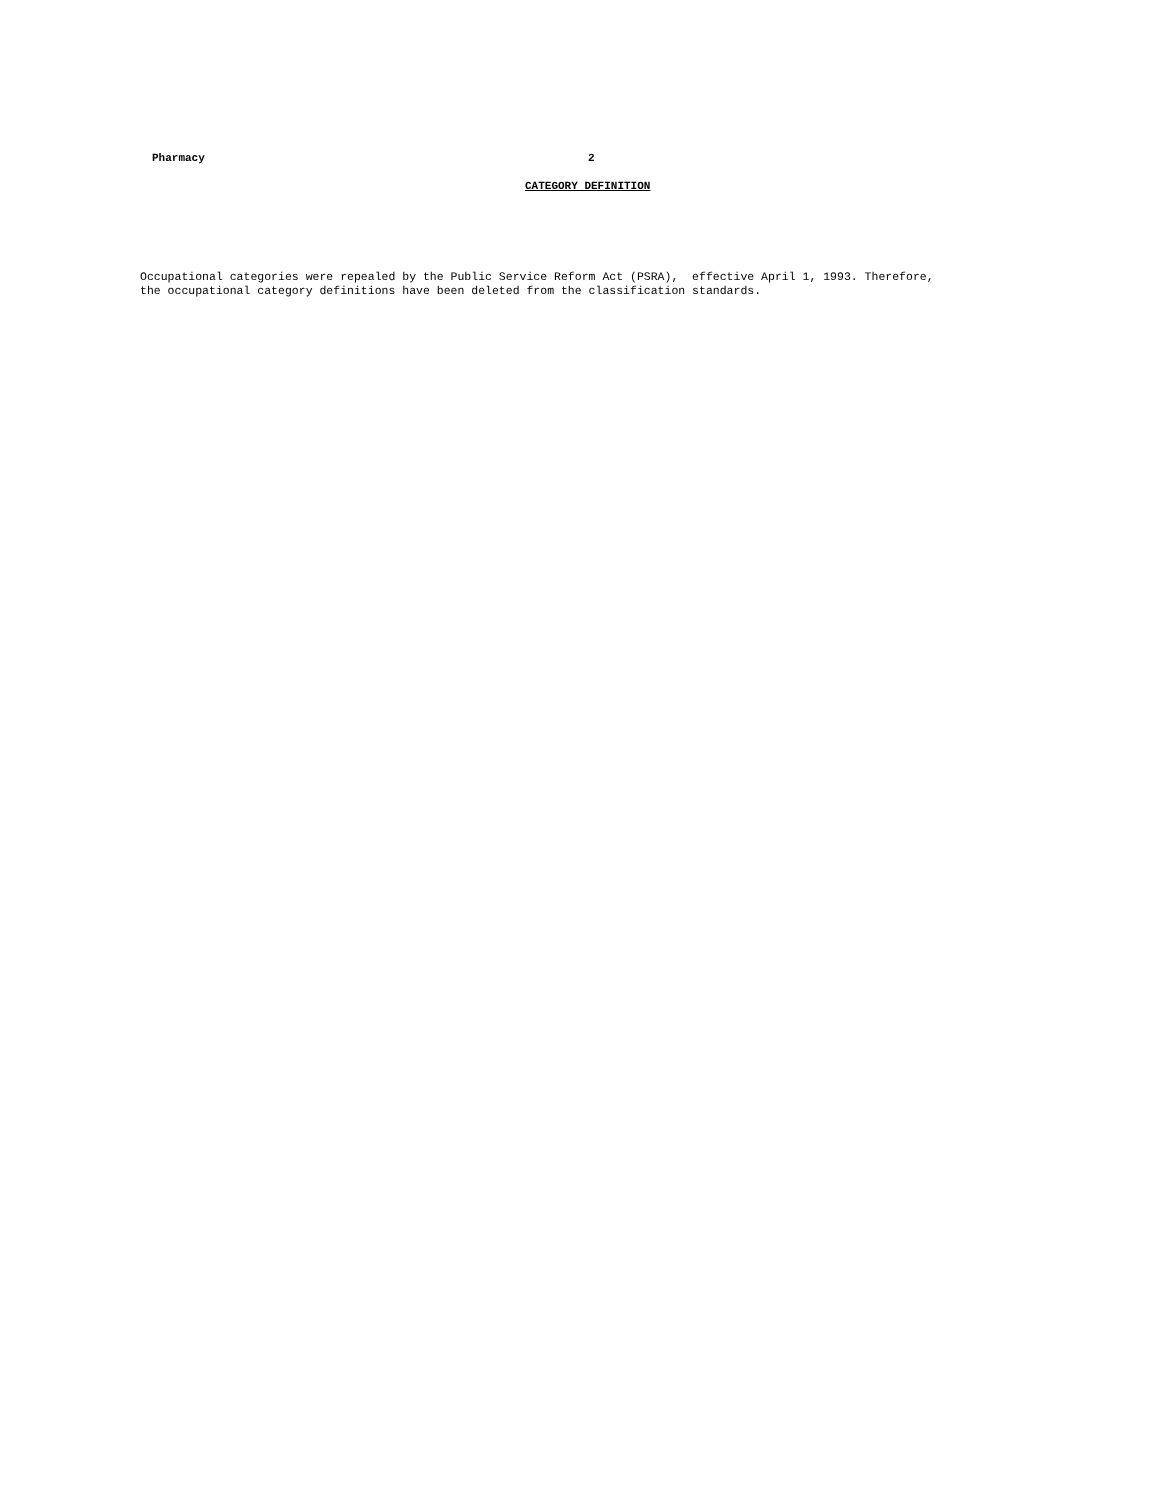Pharmacy 2
CATEGORY DEFINITION
Occupational categories were repealed by the Public Service Reform Act (PSRA), effective April 1, 1993. Therefore, the occupational category definitions have been deleted from the classification standards.